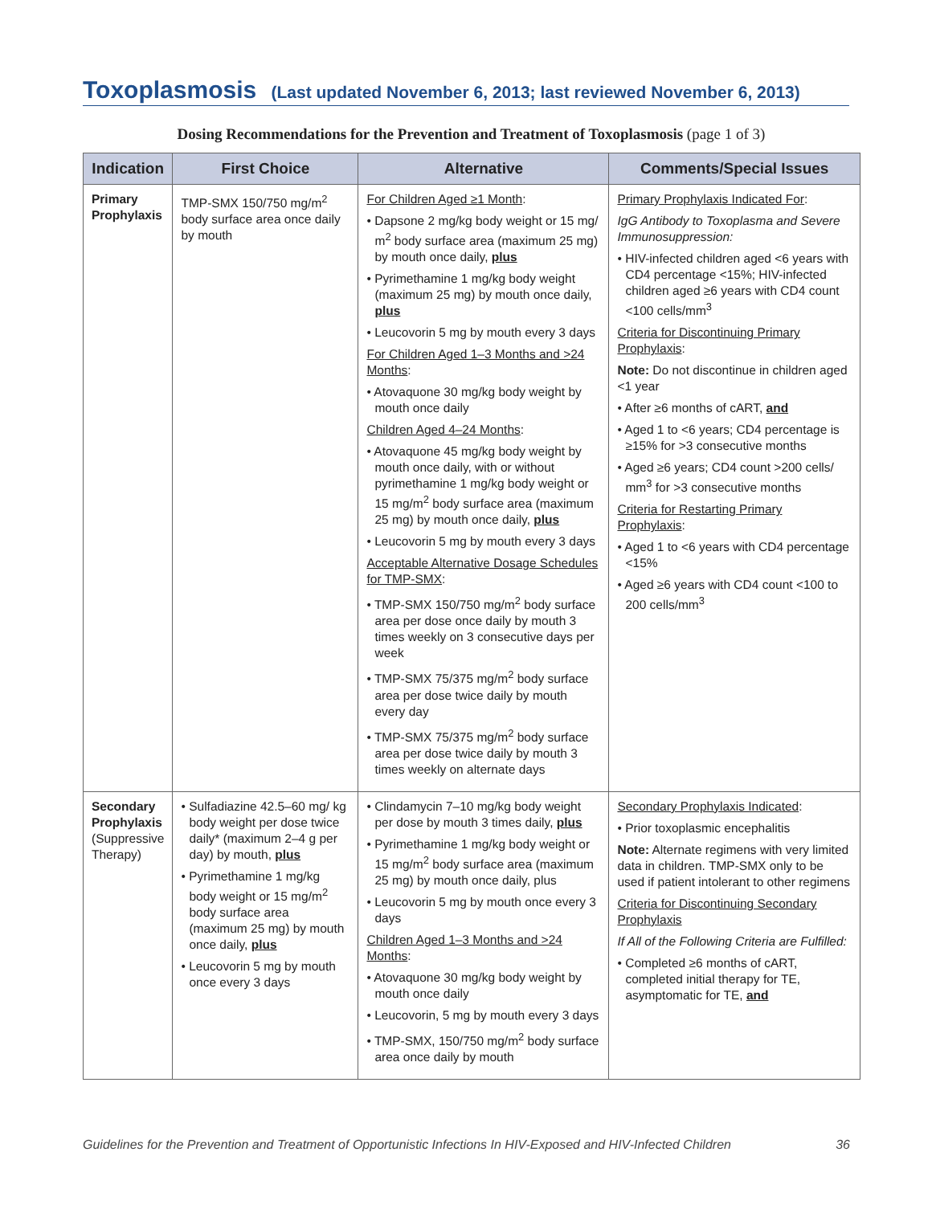Toxoplasmosis (Last updated November 6, 2013; last reviewed November 6, 2013)
Dosing Recommendations for the Prevention and Treatment of Toxoplasmosis (page 1 of 3)
| Indication | First Choice | Alternative | Comments/Special Issues |
| --- | --- | --- | --- |
| Primary Prophylaxis | TMP-SMX 150/750 mg/m<sup>2</sup> body surface area once daily by mouth | For Children Aged ≥1 Month : • Dapsone 2 mg/kg body weight or 15 mg/ m<sup>2</sup> body surface area (maximum 25 mg) by mouth once daily, plus • Pyrimethamine 1 mg/kg body weight (maximum 25 mg) by mouth once daily, plus • Leucovorin 5 mg by mouth every 3 days For Children Aged 1–3 Months and >24 Months : • Atovaquone 30 mg/kg body weight by mouth once daily Children Aged 4–24 Months : • Atovaquone 45 mg/kg body weight by mouth once daily, with or without pyrimethamine 1 mg/kg body weight or 15 mg/m<sup>2</sup> body surface area (maximum 25 mg) by mouth once daily, plus • Leucovorin 5 mg by mouth every 3 days Acceptable Alternative Dosage Schedules for TMP-SMX : • TMP-SMX 150/750 mg/m<sup>2</sup> body surface area per dose once daily by mouth 3 times weekly on 3 consecutive days per week • TMP-SMX 75/375 mg/m<sup>2</sup> body surface area per dose twice daily by mouth every day • TMP-SMX 75/375 mg/m<sup>2</sup> body surface area per dose twice daily by mouth 3 times weekly on alternate days | Primary Prophylaxis Indicated For : IgG Antibody to Toxoplasma and Severe Immunosuppression: • HIV-infected children aged <6 years with CD4 percentage <15%; HIV-infected children aged ≥6 years with CD4 count <100 cells/mm<sup>3</sup> Criteria for Discontinuing Primary Prophylaxis : Note: Do not discontinue in children aged <1 year • After ≥6 months of cART, and • Aged 1 to <6 years; CD4 percentage is ≥15% for >3 consecutive months • Aged ≥6 years; CD4 count >200 cells/ mm<sup>3</sup> for >3 consecutive months Criteria for Restarting Primary Prophylaxis : • Aged 1 to <6 years with CD4 percentage <15% • Aged ≥6 years with CD4 count <100 to 200 cells/mm<sup>3</sup> |
| Secondary Prophylaxis (Suppressive Therapy) | • Sulfadiazine 42.5–60 mg/ kg body weight per dose twice daily* (maximum 2–4 g per day) by mouth, plus • Pyrimethamine 1 mg/kg body weight or 15 mg/m<sup>2</sup> body surface area (maximum 25 mg) by mouth once daily, plus • Leucovorin 5 mg by mouth once every 3 days | • Clindamycin 7–10 mg/kg body weight per dose by mouth 3 times daily, plus • Pyrimethamine 1 mg/kg body weight or 15 mg/m<sup>2</sup> body surface area (maximum 25 mg) by mouth once daily, plus • Leucovorin 5 mg by mouth once every 3 days Children Aged 1–3 Months and >24 Months : • Atovaquone 30 mg/kg body weight by mouth once daily • Leucovorin, 5 mg by mouth every 3 days • TMP-SMX, 150/750 mg/m<sup>2</sup> body surface area once daily by mouth | Secondary Prophylaxis Indicated : • Prior toxoplasmic encephalitis Note: Alternate regimens with very limited data in children. TMP-SMX only to be used if patient intolerant to other regimens Criteria for Discontinuing Secondary Prophylaxis If All of the Following Criteria are Fulfilled: • Completed ≥6 months of cART, completed initial therapy for TE, asymptomatic for TE, and |
Guidelines for the Prevention and Treatment of Opportunistic Infections In HIV-Exposed and HIV-Infected Children 36